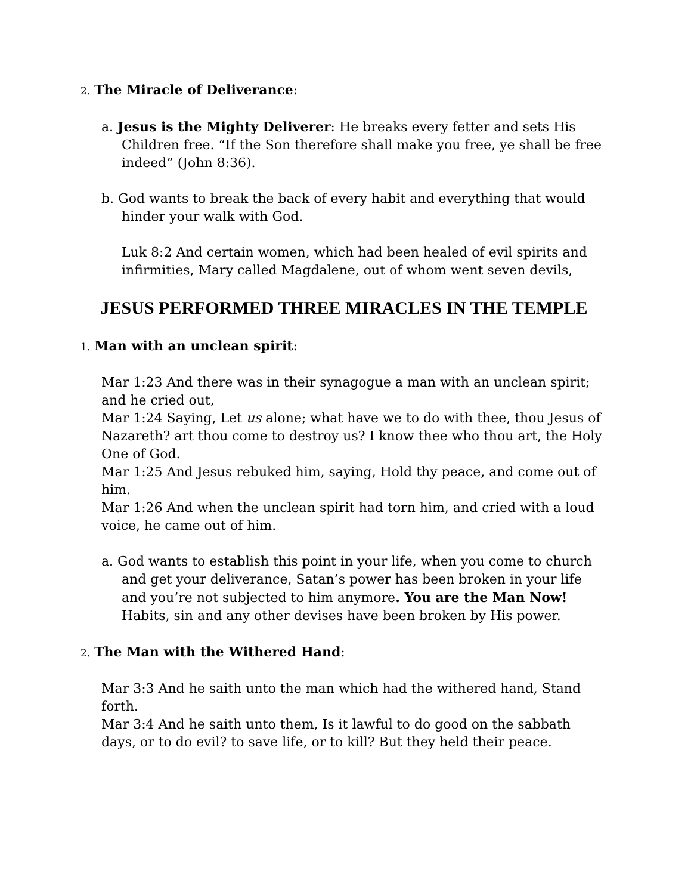2. The Miracle of Deliverance:
a. Jesus is the Mighty Deliverer: He breaks every fetter and sets His Children free. “If the Son therefore shall make you free, ye shall be free indeed” (John 8:36).
b. God wants to break the back of every habit and everything that would hinder your walk with God.
Luk 8:2 And certain women, which had been healed of evil spirits and infirmities, Mary called Magdalene, out of whom went seven devils,
JESUS PERFORMED THREE MIRACLES IN THE TEMPLE
1. Man with an unclean spirit:
Mar 1:23 And there was in their synagogue a man with an unclean spirit; and he cried out,
Mar 1:24 Saying, Let us alone; what have we to do with thee, thou Jesus of Nazareth? art thou come to destroy us? I know thee who thou art, the Holy One of God.
Mar 1:25 And Jesus rebuked him, saying, Hold thy peace, and come out of him.
Mar 1:26 And when the unclean spirit had torn him, and cried with a loud voice, he came out of him.
a. God wants to establish this point in your life, when you come to church and get your deliverance, Satan’s power has been broken in your life and you’re not subjected to him anymore. You are the Man Now! Habits, sin and any other devises have been broken by His power.
2. The Man with the Withered Hand:
Mar 3:3 And he saith unto the man which had the withered hand, Stand forth.
Mar 3:4 And he saith unto them, Is it lawful to do good on the sabbath days, or to do evil? to save life, or to kill? But they held their peace.